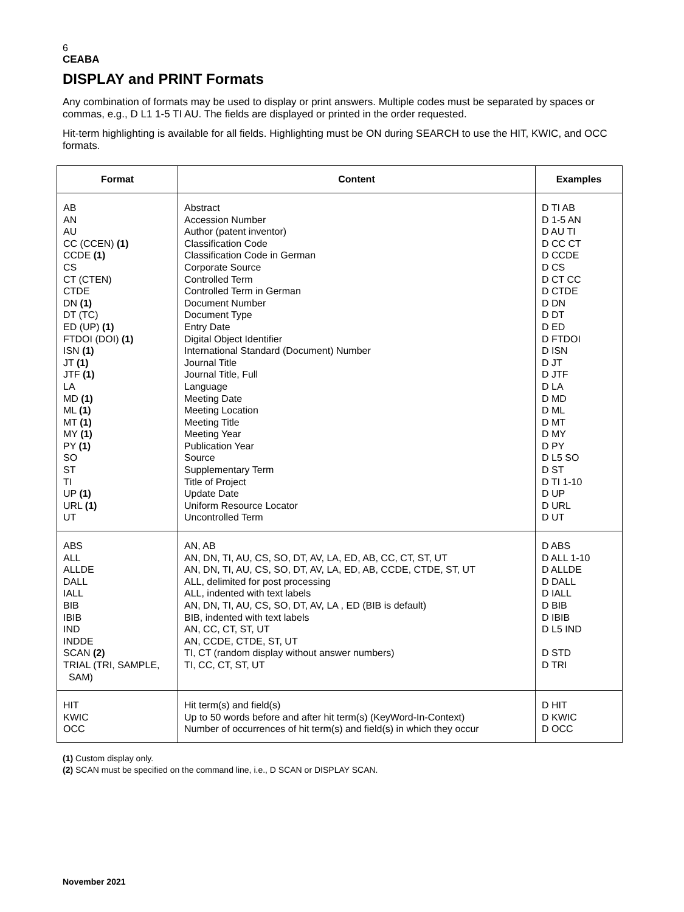6
CEABA
DISPLAY and PRINT Formats
Any combination of formats may be used to display or print answers. Multiple codes must be separated by spaces or commas, e.g., D L1 1-5 TI AU. The fields are displayed or printed in the order requested.
Hit-term highlighting is available for all fields. Highlighting must be ON during SEARCH to use the HIT, KWIC, and OCC formats.
| Format | Content | Examples |
| --- | --- | --- |
| AB AN AU CC (CCEN) (1) CCDE (1) CS CT (CTEN) CTDE DN (1) DT (TC) ED (UP) (1) FTDOI (DOI) (1) ISN (1) JT (1) JTF (1) LA MD (1) ML (1) MT (1) MY (1) PY (1) SO ST TI UP (1) URL (1) UT | Abstract Accession Number Author (patent inventor) Classification Code Classification Code in German Corporate Source Controlled Term Controlled Term in German Document Number Document Type Entry Date Digital Object Identifier International Standard (Document) Number Journal Title Journal Title, Full Language Meeting Date Meeting Location Meeting Title Meeting Year Publication Year Source Supplementary Term Title of Project Update Date Uniform Resource Locator Uncontrolled Term | D TI AB D 1-5 AN D AU TI D CC CT D CCDE D CS D CT CC D CTDE D DN D DT D ED D FTDOI D ISN D JT D JTF D LA D MD D ML D MT D MY D PY D L5 SO D ST D TI 1-10 D UP D URL D UT |
| ABS ALL ALLDE DALL IALL BIB IBIB IND INDDE SCAN (2) TRIAL (TRI, SAMPLE, SAM) | AN, AB AN, DN, TI, AU, CS, SO, DT, AV, LA, ED, AB, CC, CT, ST, UT AN, DN, TI, AU, CS, SO, DT, AV, LA, ED, AB, CCDE, CTDE, ST, UT ALL, delimited for post processing ALL, indented with text labels AN, DN, TI, AU, CS, SO, DT, AV, LA , ED (BIB is default) BIB, indented with text labels AN, CC, CT, ST, UT AN, CCDE, CTDE, ST, UT TI, CT (random display without answer numbers) TI, CC, CT, ST, UT | D ABS D ALL 1-10 D ALLDE D DALL D IALL D BIB D IBIB D L5 IND D STD D TRI |
| HIT KWIC OCC | Hit term(s) and field(s) Up to 50 words before and after hit term(s) (KeyWord-In-Context) Number of occurrences of hit term(s) and field(s) in which they occur | D HIT D KWIC D OCC |
(1) Custom display only.
(2) SCAN must be specified on the command line, i.e., D SCAN or DISPLAY SCAN.
November 2021